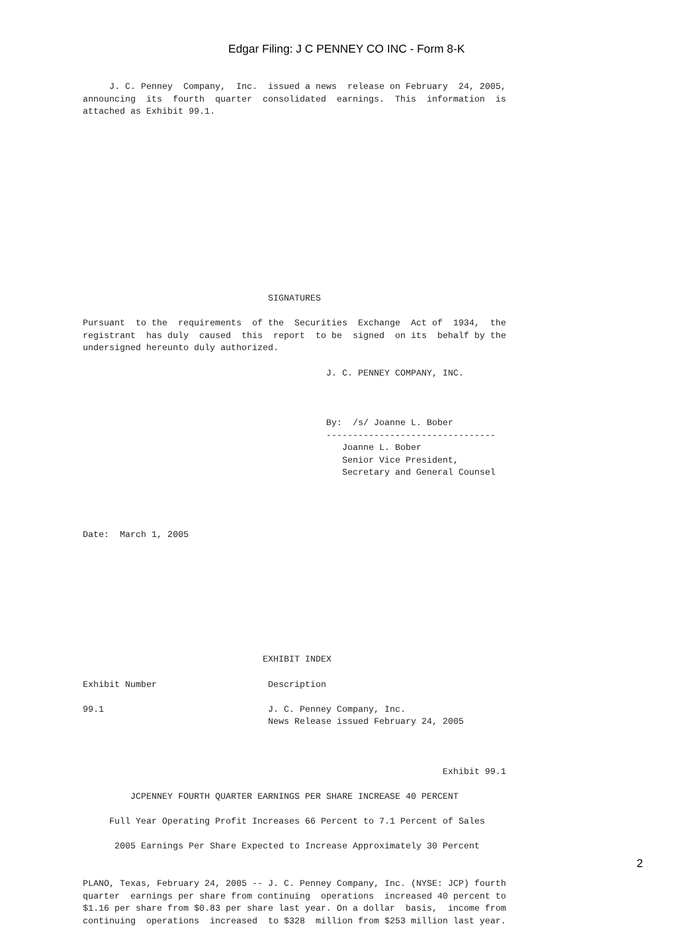Edgar Filing: J C PENNEY CO INC - Form 8-K
     J. C. Penney  Company,  Inc.  issued a news  release on February  24, 2005,
announcing  its  fourth  quarter  consolidated  earnings.  This  information  is
attached as Exhibit 99.1.














                                   SIGNATURES

Pursuant  to the  requirements  of the  Securities  Exchange  Act of  1934,  the
registrant  has duly  caused  this  report  to be  signed  on its  behalf by the
undersigned hereunto duly authorized.

                                              J. C. PENNEY COMPANY, INC.



                                              By:  /s/ Joanne L. Bober
                                              --------------------------------
                                                 Joanne L. Bober
                                                 Senior Vice President,
                                                 Secretary and General Counsel




Date:  March 1, 2005









                                  EXHIBIT INDEX

Exhibit Number                     Description

99.1                               J. C. Penney Company, Inc.
                                   News Release issued February 24, 2005



                                                                    Exhibit 99.1

         JCPENNEY FOURTH QUARTER EARNINGS PER SHARE INCREASE 40 PERCENT

     Full Year Operating Profit Increases 66 Percent to 7.1 Percent of Sales

      2005 Earnings Per Share Expected to Increase Approximately 30 Percent


PLANO, Texas, February 24, 2005 -- J. C. Penney Company, Inc. (NYSE: JCP) fourth
quarter  earnings per share from continuing  operations  increased 40 percent to
$1.16 per share from $0.83 per share last year. On a dollar  basis,  income from
continuing  operations  increased  to $328  million from $253 million last year.
2